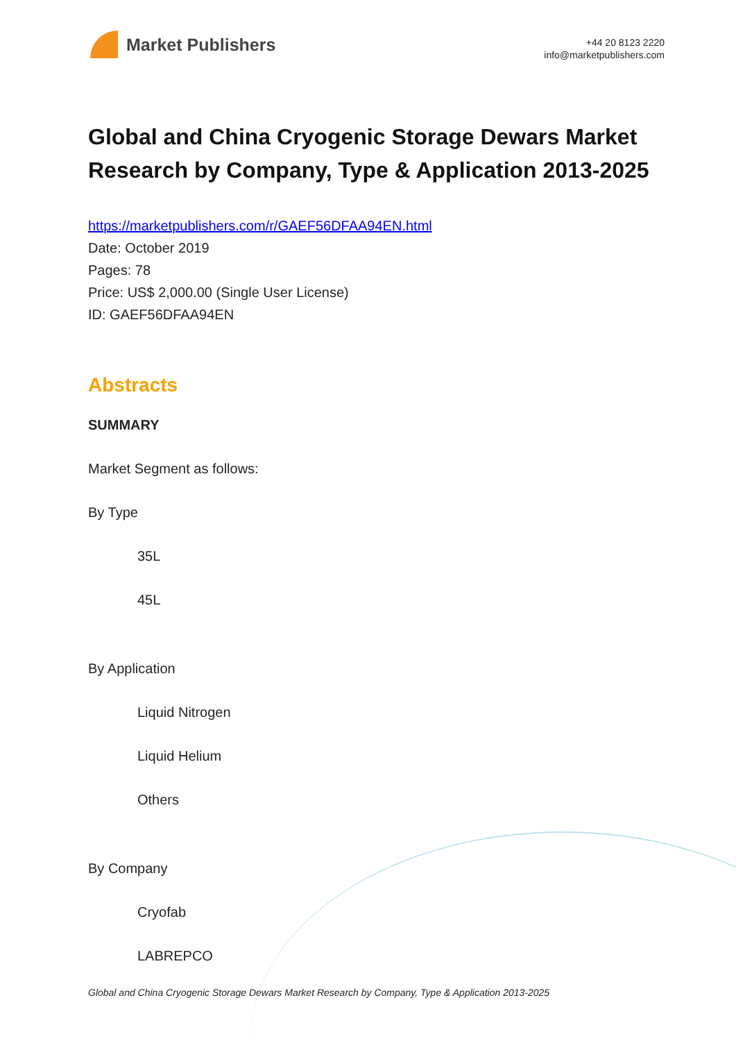Market Publishers
+44 20 8123 2220
info@marketpublishers.com
Global and China Cryogenic Storage Dewars Market Research by Company, Type & Application 2013-2025
https://marketpublishers.com/r/GAEF56DFAA94EN.html
Date: October 2019
Pages: 78
Price: US$ 2,000.00 (Single User License)
ID: GAEF56DFAA94EN
Abstracts
SUMMARY
Market Segment as follows:
By Type
35L
45L
By Application
Liquid Nitrogen
Liquid Helium
Others
By Company
Cryofab
LABREPCO
Global and China Cryogenic Storage Dewars Market Research by Company, Type & Application 2013-2025